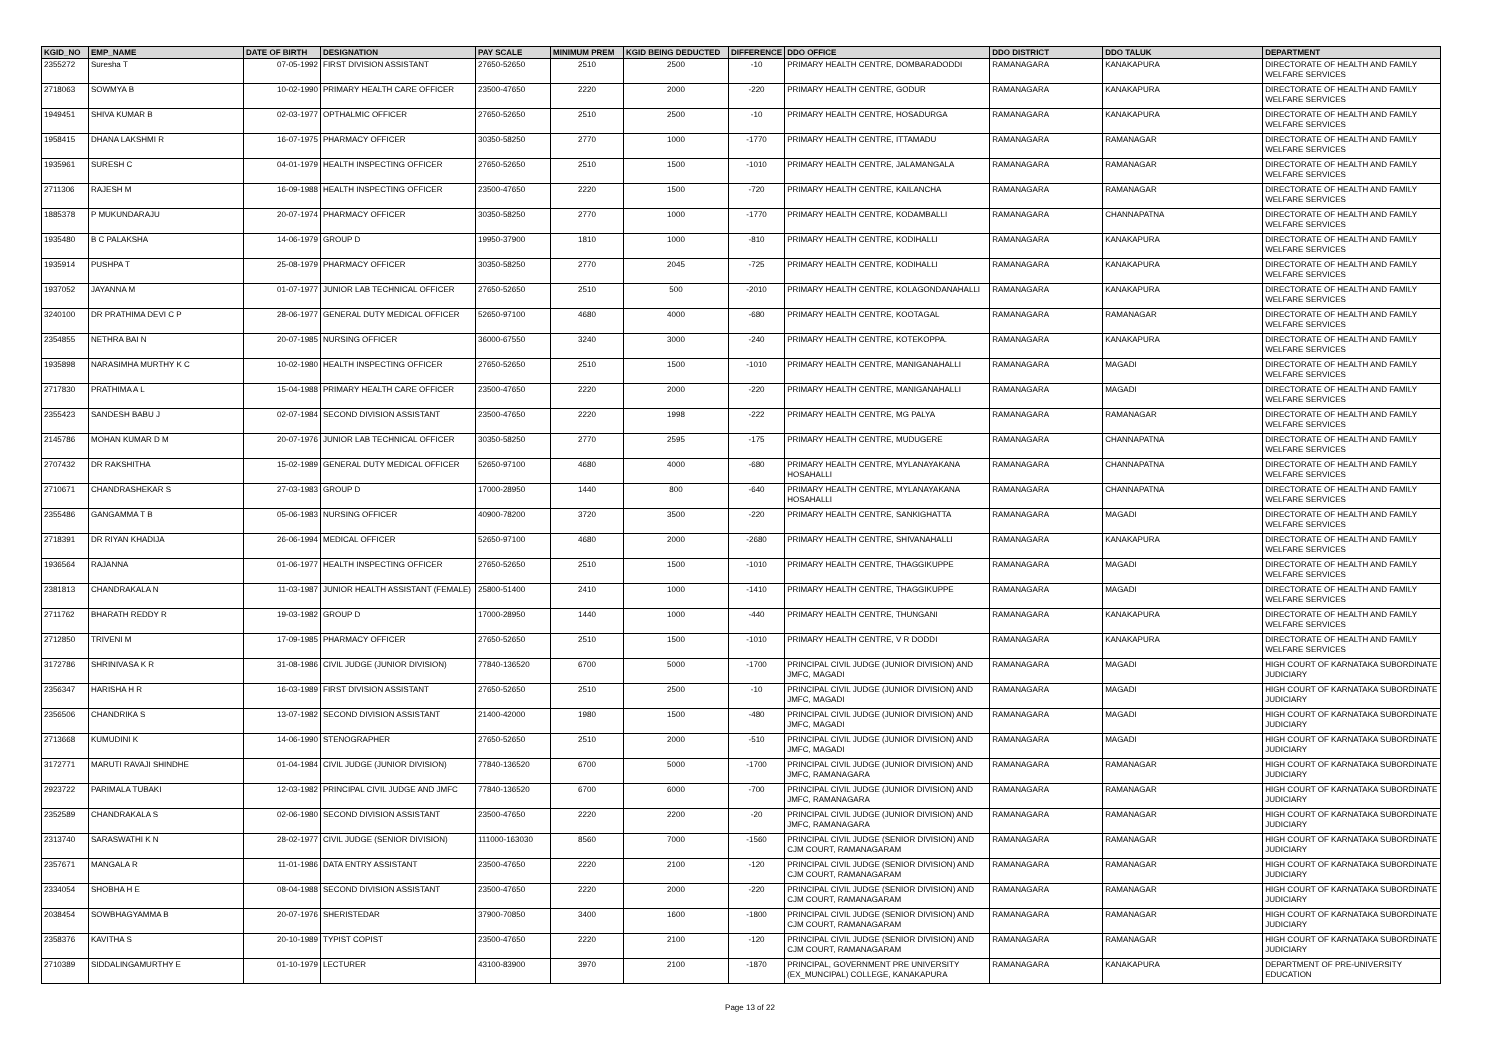| KGID_NO | EMP_NAME | DATE OF BIRTH | DESIGNATION | PAY SCALE | MINIMUM PREM | KGID BEING DEDUCTED | DIFFERENCE | DDO OFFICE | DDO DISTRICT | DDO TALUK | DEPARTMENT |
| --- | --- | --- | --- | --- | --- | --- | --- | --- | --- | --- | --- |
| 2355272 | Suresha T | 07-05-1992 | FIRST DIVISION ASSISTANT | 27650-52650 | 2510 | 2500 | -10 | PRIMARY HEALTH CENTRE, DOMBARADODDI | RAMANAGARA | KANAKAPURA | DIRECTORATE OF HEALTH AND FAMILY WELFARE SERVICES |
| 2718063 | SOWMYA B | 10-02-1990 | PRIMARY HEALTH CARE OFFICER | 23500-47650 | 2220 | 2000 | -220 | PRIMARY HEALTH CENTRE, GODUR | RAMANAGARA | KANAKAPURA | DIRECTORATE OF HEALTH AND FAMILY WELFARE SERVICES |
| 1949451 | SHIVA KUMAR B | 02-03-1977 | OPTHALMIC OFFICER | 27650-52650 | 2510 | 2500 | -10 | PRIMARY HEALTH CENTRE, HOSADURGA | RAMANAGARA | KANAKAPURA | DIRECTORATE OF HEALTH AND FAMILY WELFARE SERVICES |
| 1958415 | DHANA LAKSHMI R | 16-07-1975 | PHARMACY OFFICER | 30350-58250 | 2770 | 1000 | -1770 | PRIMARY HEALTH CENTRE, ITTAMADU | RAMANAGARA | RAMANAGAR | DIRECTORATE OF HEALTH AND FAMILY WELFARE SERVICES |
| 1935961 | SURESH C | 04-01-1979 | HEALTH INSPECTING OFFICER | 27650-52650 | 2510 | 1500 | -1010 | PRIMARY HEALTH CENTRE, JALAMANGALA | RAMANAGARA | RAMANAGAR | DIRECTORATE OF HEALTH AND FAMILY WELFARE SERVICES |
| 2711306 | RAJESH M | 16-09-1988 | HEALTH INSPECTING OFFICER | 23500-47650 | 2220 | 1500 | -720 | PRIMARY HEALTH CENTRE, KAILANCHA | RAMANAGARA | RAMANAGAR | DIRECTORATE OF HEALTH AND FAMILY WELFARE SERVICES |
| 1885378 | P MUKUNDARAJU | 20-07-1974 | PHARMACY OFFICER | 30350-58250 | 2770 | 1000 | -1770 | PRIMARY HEALTH CENTRE, KODAMBALLI | RAMANAGARA | CHANNAPATNA | DIRECTORATE OF HEALTH AND FAMILY WELFARE SERVICES |
| 1935480 | B C PALAKSHA | 14-06-1979 | GROUP D | 19950-37900 | 1810 | 1000 | -810 | PRIMARY HEALTH CENTRE, KODIHALLI | RAMANAGARA | KANAKAPURA | DIRECTORATE OF HEALTH AND FAMILY WELFARE SERVICES |
| 1935914 | PUSHPA T | 25-08-1979 | PHARMACY OFFICER | 30350-58250 | 2770 | 2045 | -725 | PRIMARY HEALTH CENTRE, KODIHALLI | RAMANAGARA | KANAKAPURA | DIRECTORATE OF HEALTH AND FAMILY WELFARE SERVICES |
| 1937052 | JAYANNA M | 01-07-1977 | JUNIOR LAB TECHNICAL OFFICER | 27650-52650 | 2510 | 500 | -2010 | PRIMARY HEALTH CENTRE, KOLAGONDANAHALLI | RAMANAGARA | KANAKAPURA | DIRECTORATE OF HEALTH AND FAMILY WELFARE SERVICES |
| 3240100 | DR PRATHIMA DEVI C P | 28-06-1977 | GENERAL DUTY MEDICAL OFFICER | 52650-97100 | 4680 | 4000 | -680 | PRIMARY HEALTH CENTRE, KOOTAGAL | RAMANAGARA | RAMANAGAR | DIRECTORATE OF HEALTH AND FAMILY WELFARE SERVICES |
| 2354855 | NETHRA BAI N | 20-07-1985 | NURSING OFFICER | 36000-67550 | 3240 | 3000 | -240 | PRIMARY HEALTH CENTRE, KOTEKOPPA. | RAMANAGARA | KANAKAPURA | DIRECTORATE OF HEALTH AND FAMILY WELFARE SERVICES |
| 1935898 | NARASIMHA MURTHY K C | 10-02-1980 | HEALTH INSPECTING OFFICER | 27650-52650 | 2510 | 1500 | -1010 | PRIMARY HEALTH CENTRE, MANIGANAHALLI | RAMANAGARA | MAGADI | DIRECTORATE OF HEALTH AND FAMILY WELFARE SERVICES |
| 2717830 | PRATHIMA A L | 15-04-1988 | PRIMARY HEALTH CARE OFFICER | 23500-47650 | 2220 | 2000 | -220 | PRIMARY HEALTH CENTRE, MANIGANAHALLI | RAMANAGARA | MAGADI | DIRECTORATE OF HEALTH AND FAMILY WELFARE SERVICES |
| 2355423 | SANDESH BABU J | 02-07-1984 | SECOND DIVISION ASSISTANT | 23500-47650 | 2220 | 1998 | -222 | PRIMARY HEALTH CENTRE, MG PALYA | RAMANAGARA | RAMANAGAR | DIRECTORATE OF HEALTH AND FAMILY WELFARE SERVICES |
| 2145786 | MOHAN KUMAR D M | 20-07-1976 | JUNIOR LAB TECHNICAL OFFICER | 30350-58250 | 2770 | 2595 | -175 | PRIMARY HEALTH CENTRE, MUDUGERE | RAMANAGARA | CHANNAPATNA | DIRECTORATE OF HEALTH AND FAMILY WELFARE SERVICES |
| 2707432 | DR RAKSHITHA | 15-02-1989 | GENERAL DUTY MEDICAL OFFICER | 52650-97100 | 4680 | 4000 | -680 | PRIMARY HEALTH CENTRE, MYLANAYAKANA HOSAHALLI | RAMANAGARA | CHANNAPATNA | DIRECTORATE OF HEALTH AND FAMILY WELFARE SERVICES |
| 2710671 | CHANDRASHEKAR S | 27-03-1983 | GROUP D | 17000-28950 | 1440 | 800 | -640 | PRIMARY HEALTH CENTRE, MYLANAYAKANA HOSAHALLI | RAMANAGARA | CHANNAPATNA | DIRECTORATE OF HEALTH AND FAMILY WELFARE SERVICES |
| 2355486 | GANGAMMA T B | 05-06-1983 | NURSING OFFICER | 40900-78200 | 3720 | 3500 | -220 | PRIMARY HEALTH CENTRE, SANKIGHATTA | RAMANAGARA | MAGADI | DIRECTORATE OF HEALTH AND FAMILY WELFARE SERVICES |
| 2718391 | DR RIYAN KHADIJA | 26-06-1994 | MEDICAL OFFICER | 52650-97100 | 4680 | 2000 | -2680 | PRIMARY HEALTH CENTRE, SHIVANAHALLI | RAMANAGARA | KANAKAPURA | DIRECTORATE OF HEALTH AND FAMILY WELFARE SERVICES |
| 1936564 | RAJANNA | 01-06-1977 | HEALTH INSPECTING OFFICER | 27650-52650 | 2510 | 1500 | -1010 | PRIMARY HEALTH CENTRE, THAGGIKUPPE | RAMANAGARA | MAGADI | DIRECTORATE OF HEALTH AND FAMILY WELFARE SERVICES |
| 2381813 | CHANDRAKALA N | 11-03-1987 | JUNIOR HEALTH ASSISTANT (FEMALE) | 25800-51400 | 2410 | 1000 | -1410 | PRIMARY HEALTH CENTRE, THAGGIKUPPE | RAMANAGARA | MAGADI | DIRECTORATE OF HEALTH AND FAMILY WELFARE SERVICES |
| 2711762 | BHARATH REDDY R | 19-03-1982 | GROUP D | 17000-28950 | 1440 | 1000 | -440 | PRIMARY HEALTH CENTRE, THUNGANI | RAMANAGARA | KANAKAPURA | DIRECTORATE OF HEALTH AND FAMILY WELFARE SERVICES |
| 2712850 | TRIVENI M | 17-09-1985 | PHARMACY OFFICER | 27650-52650 | 2510 | 1500 | -1010 | PRIMARY HEALTH CENTRE, V R DODDI | RAMANAGARA | KANAKAPURA | DIRECTORATE OF HEALTH AND FAMILY WELFARE SERVICES |
| 3172786 | SHRINIVASA K R | 31-08-1986 | CIVIL JUDGE (JUNIOR DIVISION) | 77840-136520 | 6700 | 5000 | -1700 | PRINCIPAL CIVIL JUDGE (JUNIOR DIVISION) AND JMFC, MAGADI | RAMANAGARA | MAGADI | HIGH COURT OF KARNATAKA SUBORDINATE JUDICIARY |
| 2356347 | HARISHA H R | 16-03-1989 | FIRST DIVISION ASSISTANT | 27650-52650 | 2510 | 2500 | -10 | PRINCIPAL CIVIL JUDGE (JUNIOR DIVISION) AND JMFC, MAGADI | RAMANAGARA | MAGADI | HIGH COURT OF KARNATAKA SUBORDINATE JUDICIARY |
| 2356506 | CHANDRIKA S | 13-07-1982 | SECOND DIVISION ASSISTANT | 21400-42000 | 1980 | 1500 | -480 | PRINCIPAL CIVIL JUDGE (JUNIOR DIVISION) AND JMFC, MAGADI | RAMANAGARA | MAGADI | HIGH COURT OF KARNATAKA SUBORDINATE JUDICIARY |
| 2713668 | KUMUDINI K | 14-06-1990 | STENOGRAPHER | 27650-52650 | 2510 | 2000 | -510 | PRINCIPAL CIVIL JUDGE (JUNIOR DIVISION) AND JMFC, MAGADI | RAMANAGARA | MAGADI | HIGH COURT OF KARNATAKA SUBORDINATE JUDICIARY |
| 3172771 | MARUTI RAVAJI SHINDHE | 01-04-1984 | CIVIL JUDGE (JUNIOR DIVISION) | 77840-136520 | 6700 | 5000 | -1700 | PRINCIPAL CIVIL JUDGE (JUNIOR DIVISION) AND JMFC, RAMANAGARA | RAMANAGARA | RAMANAGAR | HIGH COURT OF KARNATAKA SUBORDINATE JUDICIARY |
| 2923722 | PARIMALA TUBAKI | 12-03-1982 | PRINCIPAL CIVIL JUDGE AND JMFC | 77840-136520 | 6700 | 6000 | -700 | PRINCIPAL CIVIL JUDGE (JUNIOR DIVISION) AND JMFC, RAMANAGARA | RAMANAGARA | RAMANAGAR | HIGH COURT OF KARNATAKA SUBORDINATE JUDICIARY |
| 2352589 | CHANDRAKALA S | 02-06-1980 | SECOND DIVISION ASSISTANT | 23500-47650 | 2220 | 2200 | -20 | PRINCIPAL CIVIL JUDGE (JUNIOR DIVISION) AND JMFC, RAMANAGARA | RAMANAGARA | RAMANAGAR | HIGH COURT OF KARNATAKA SUBORDINATE JUDICIARY |
| 2313740 | SARASWATHI K N | 28-02-1977 | CIVIL JUDGE (SENIOR DIVISION) | 111000-163030 | 8560 | 7000 | -1560 | PRINCIPAL CIVIL JUDGE (SENIOR DIVISION) AND CJM COURT, RAMANAGARAM | RAMANAGARA | RAMANAGAR | HIGH COURT OF KARNATAKA SUBORDINATE JUDICIARY |
| 2357671 | MANGALA R | 11-01-1986 | DATA ENTRY ASSISTANT | 23500-47650 | 2220 | 2100 | -120 | PRINCIPAL CIVIL JUDGE (SENIOR DIVISION) AND CJM COURT, RAMANAGARAM | RAMANAGARA | RAMANAGAR | HIGH COURT OF KARNATAKA SUBORDINATE JUDICIARY |
| 2334054 | SHOBHA H E | 08-04-1988 | SECOND DIVISION ASSISTANT | 23500-47650 | 2220 | 2000 | -220 | PRINCIPAL CIVIL JUDGE (SENIOR DIVISION) AND CJM COURT, RAMANAGARAM | RAMANAGARA | RAMANAGAR | HIGH COURT OF KARNATAKA SUBORDINATE JUDICIARY |
| 2038454 | SOWBHAGYAMMA B | 20-07-1976 | SHERISTEDAR | 37900-70850 | 3400 | 1600 | -1800 | PRINCIPAL CIVIL JUDGE (SENIOR DIVISION) AND CJM COURT, RAMANAGARAM | RAMANAGARA | RAMANAGAR | HIGH COURT OF KARNATAKA SUBORDINATE JUDICIARY |
| 2358376 | KAVITHA S | 20-10-1989 | TYPIST COPIST | 23500-47650 | 2220 | 2100 | -120 | PRINCIPAL CIVIL JUDGE (SENIOR DIVISION) AND CJM COURT, RAMANAGARAM | RAMANAGARA | RAMANAGAR | HIGH COURT OF KARNATAKA SUBORDINATE JUDICIARY |
| 2710389 | SIDDALINGAMURTHY E | 01-10-1979 | LECTURER | 43100-83900 | 3970 | 2100 | -1870 | PRINCIPAL, GOVERNMENT PRE UNIVERSITY (EX_MUNCIPAL) COLLEGE, KANAKAPURA | RAMANAGARA | KANAKAPURA | DEPARTMENT OF PRE-UNIVERSITY EDUCATION |
Page 13 of 22